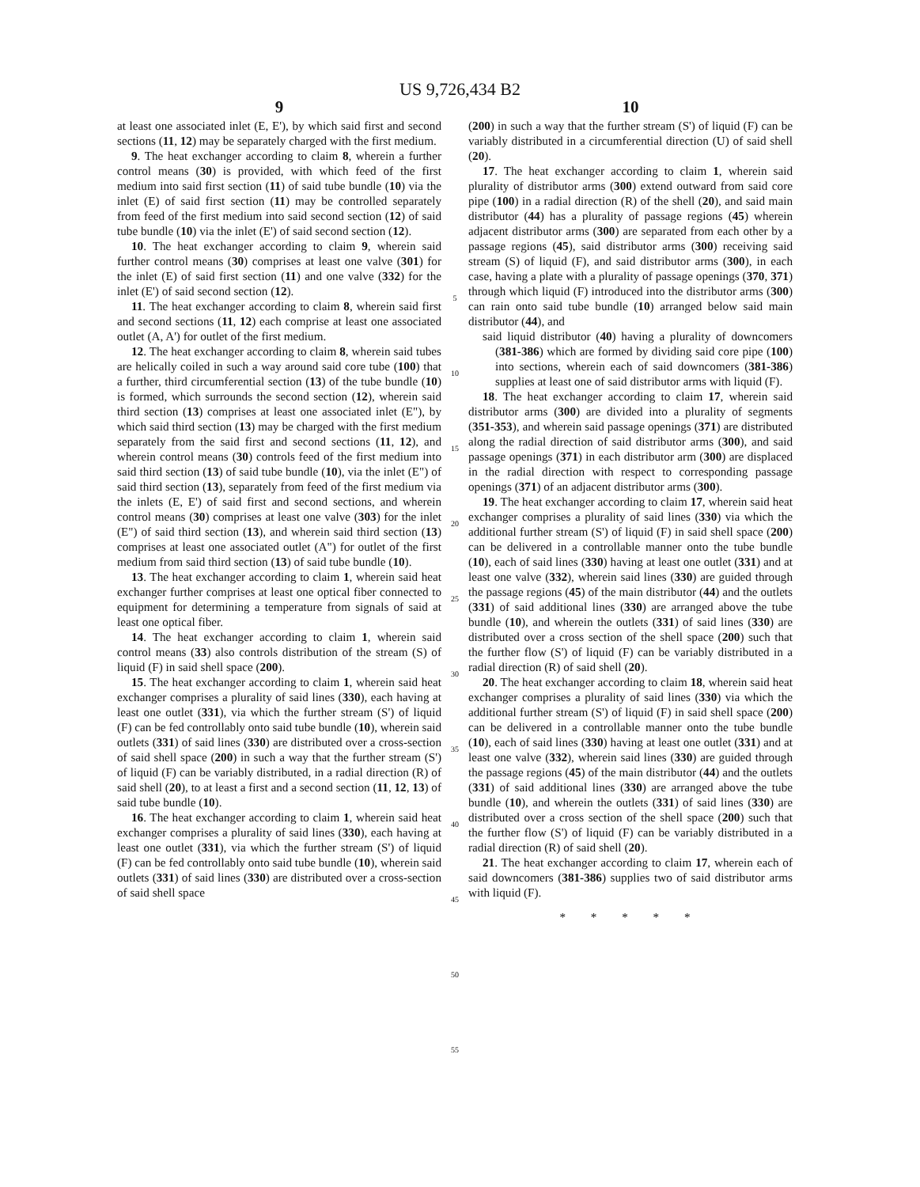US 9,726,434 B2
9
at least one associated inlet (E, E'), by which said first and second sections (11, 12) may be separately charged with the first medium.
9. The heat exchanger according to claim 8, wherein a further control means (30) is provided, with which feed of the first medium into said first section (11) of said tube bundle (10) via the inlet (E) of said first section (11) may be controlled separately from feed of the first medium into said second section (12) of said tube bundle (10) via the inlet (E') of said second section (12).
10. The heat exchanger according to claim 9, wherein said further control means (30) comprises at least one valve (301) for the inlet (E) of said first section (11) and one valve (332) for the inlet (E') of said second section (12).
11. The heat exchanger according to claim 8, wherein said first and second sections (11, 12) each comprise at least one associated outlet (A, A') for outlet of the first medium.
12. The heat exchanger according to claim 8, wherein said tubes are helically coiled in such a way around said core tube (100) that a further, third circumferential section (13) of the tube bundle (10) is formed, which surrounds the second section (12), wherein said third section (13) comprises at least one associated inlet (E"), by which said third section (13) may be charged with the first medium separately from the said first and second sections (11, 12), and wherein control means (30) controls feed of the first medium into said third section (13) of said tube bundle (10), via the inlet (E") of said third section (13), separately from feed of the first medium via the inlets (E, E') of said first and second sections, and wherein control means (30) comprises at least one valve (303) for the inlet (E") of said third section (13), and wherein said third section (13) comprises at least one associated outlet (A") for outlet of the first medium from said third section (13) of said tube bundle (10).
13. The heat exchanger according to claim 1, wherein said heat exchanger further comprises at least one optical fiber connected to equipment for determining a temperature from signals of said at least one optical fiber.
14. The heat exchanger according to claim 1, wherein said control means (33) also controls distribution of the stream (S) of liquid (F) in said shell space (200).
15. The heat exchanger according to claim 1, wherein said heat exchanger comprises a plurality of said lines (330), each having at least one outlet (331), via which the further stream (S') of liquid (F) can be fed controllably onto said tube bundle (10), wherein said outlets (331) of said lines (330) are distributed over a cross-section of said shell space (200) in such a way that the further stream (S') of liquid (F) can be variably distributed, in a radial direction (R) of said shell (20), to at least a first and a second section (11, 12, 13) of said tube bundle (10).
16. The heat exchanger according to claim 1, wherein said heat exchanger comprises a plurality of said lines (330), each having at least one outlet (331), via which the further stream (S') of liquid (F) can be fed controllably onto said tube bundle (10), wherein said outlets (331) of said lines (330) are distributed over a cross-section of said shell space
5
10
15
20
25
30
35
40
45
50
55
10
(200) in such a way that the further stream (S') of liquid (F) can be variably distributed in a circumferential direction (U) of said shell (20).
17. The heat exchanger according to claim 1, wherein said plurality of distributor arms (300) extend outward from said core pipe (100) in a radial direction (R) of the shell (20), and said main distributor (44) has a plurality of passage regions (45) wherein adjacent distributor arms (300) are separated from each other by a passage regions (45), said distributor arms (300) receiving said stream (S) of liquid (F), and said distributor arms (300), in each case, having a plate with a plurality of passage openings (370, 371) through which liquid (F) introduced into the distributor arms (300) can rain onto said tube bundle (10) arranged below said main distributor (44), and
said liquid distributor (40) having a plurality of downcomers (381-386) which are formed by dividing said core pipe (100) into sections, wherein each of said downcomers (381-386) supplies at least one of said distributor arms with liquid (F).
18. The heat exchanger according to claim 17, wherein said distributor arms (300) are divided into a plurality of segments (351-353), and wherein said passage openings (371) are distributed along the radial direction of said distributor arms (300), and said passage openings (371) in each distributor arm (300) are displaced in the radial direction with respect to corresponding passage openings (371) of an adjacent distributor arms (300).
19. The heat exchanger according to claim 17, wherein said heat exchanger comprises a plurality of said lines (330) via which the additional further stream (S') of liquid (F) in said shell space (200) can be delivered in a controllable manner onto the tube bundle (10), each of said lines (330) having at least one outlet (331) and at least one valve (332), wherein said lines (330) are guided through the passage regions (45) of the main distributor (44) and the outlets (331) of said additional lines (330) are arranged above the tube bundle (10), and wherein the outlets (331) of said lines (330) are distributed over a cross section of the shell space (200) such that the further flow (S') of liquid (F) can be variably distributed in a radial direction (R) of said shell (20).
20. The heat exchanger according to claim 18, wherein said heat exchanger comprises a plurality of said lines (330) via which the additional further stream (S') of liquid (F) in said shell space (200) can be delivered in a controllable manner onto the tube bundle (10), each of said lines (330) having at least one outlet (331) and at least one valve (332), wherein said lines (330) are guided through the passage regions (45) of the main distributor (44) and the outlets (331) of said additional lines (330) are arranged above the tube bundle (10), and wherein the outlets (331) of said lines (330) are distributed over a cross section of the shell space (200) such that the further flow (S') of liquid (F) can be variably distributed in a radial direction (R) of said shell (20).
21. The heat exchanger according to claim 17, wherein each of said downcomers (381-386) supplies two of said distributor arms with liquid (F).
* * * * *